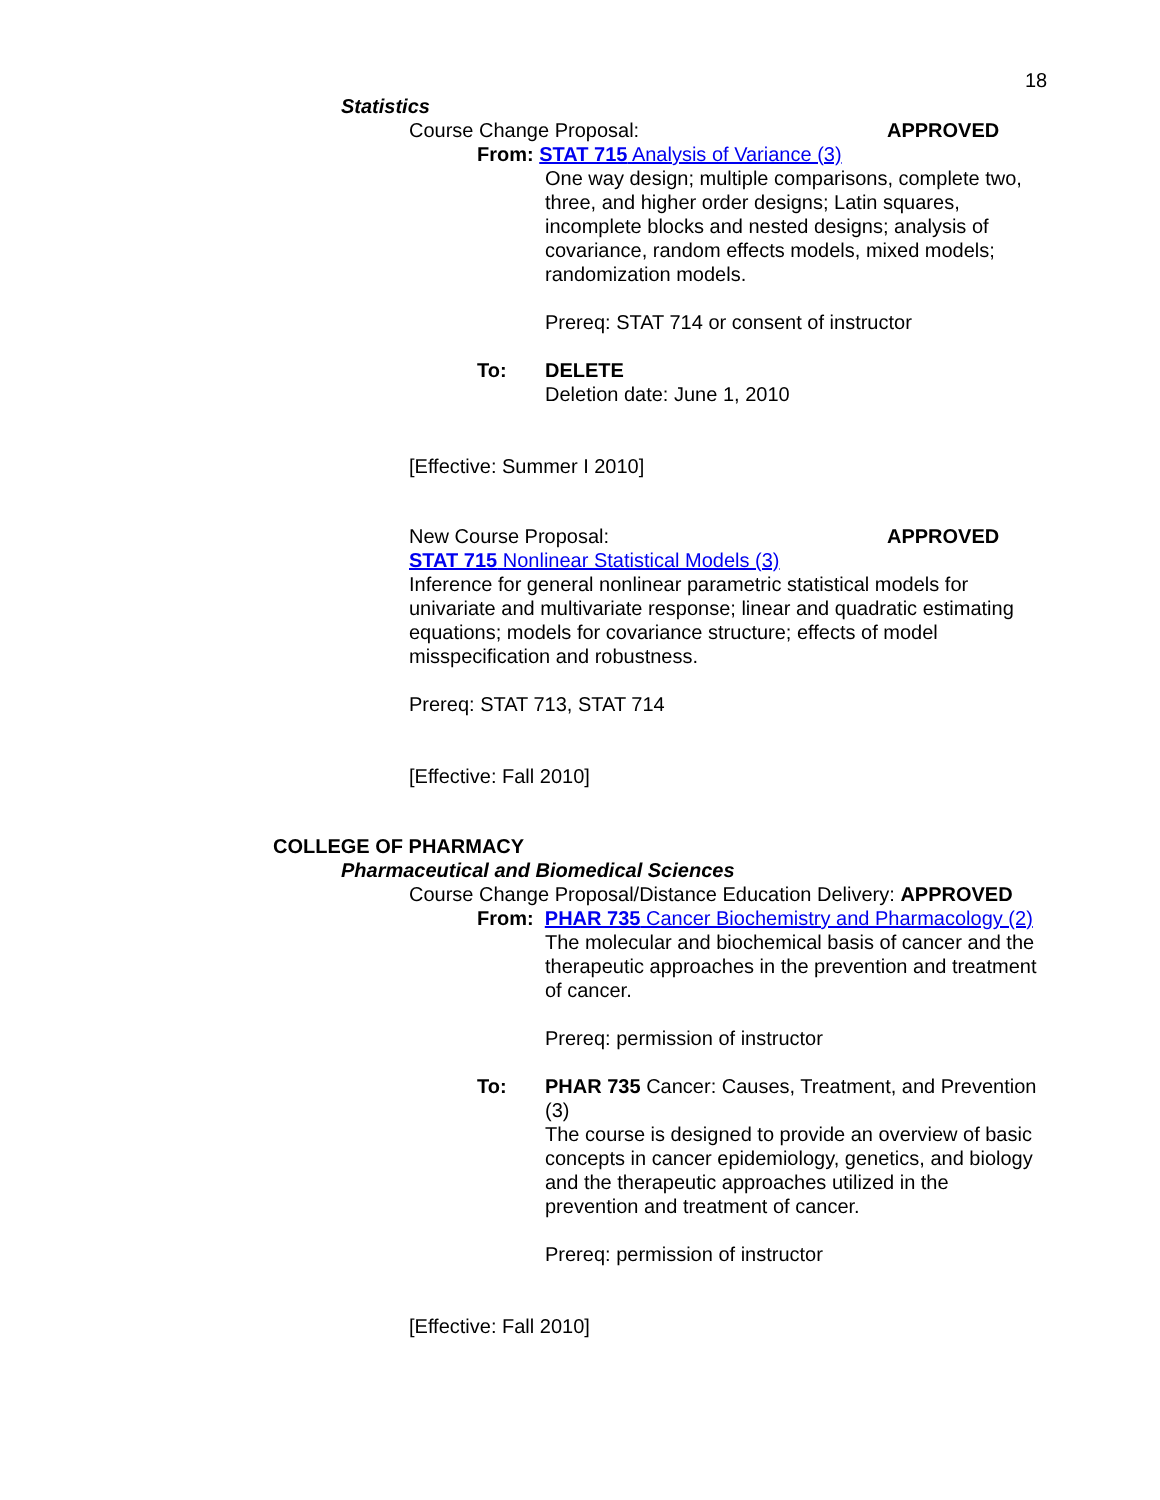18
Statistics
Course Change Proposal: APPROVED
From: STAT 715 Analysis of Variance (3)
One way design; multiple comparisons, complete two, three, and higher order designs; Latin squares, incomplete blocks and nested designs; analysis of covariance, random effects models, mixed models; randomization models.
Prereq: STAT 714 or consent of instructor
To: DELETE
Deletion date: June 1, 2010
[Effective: Summer I 2010]
New Course Proposal: APPROVED
STAT 715 Nonlinear Statistical Models (3)
Inference for general nonlinear parametric statistical models for univariate and multivariate response; linear and quadratic estimating equations; models for covariance structure; effects of model misspecification and robustness.
Prereq: STAT 713, STAT 714
[Effective: Fall 2010]
COLLEGE OF PHARMACY
Pharmaceutical and Biomedical Sciences
Course Change Proposal/Distance Education Delivery: APPROVED
From: PHAR 735 Cancer Biochemistry and Pharmacology (2)
The molecular and biochemical basis of cancer and the therapeutic approaches in the prevention and treatment of cancer.
Prereq: permission of instructor
To: PHAR 735 Cancer: Causes, Treatment, and Prevention (3)
The course is designed to provide an overview of basic concepts in cancer epidemiology, genetics, and biology and the therapeutic approaches utilized in the prevention and treatment of cancer.
Prereq: permission of instructor
[Effective: Fall 2010]